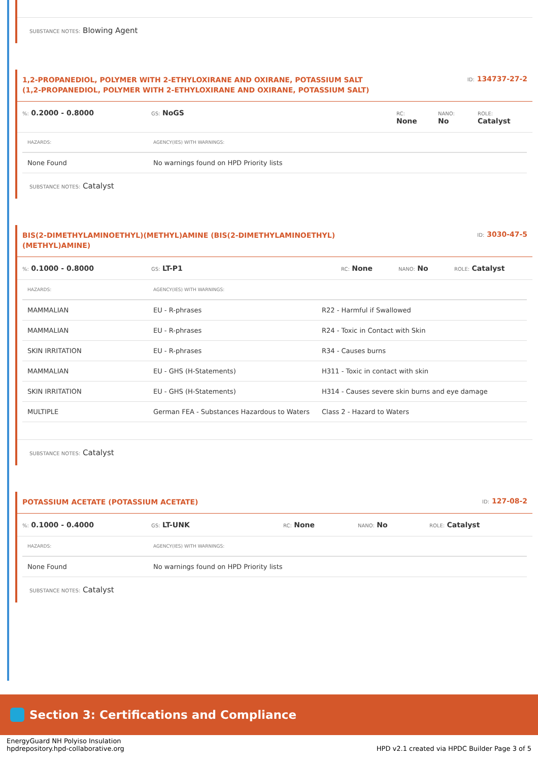SUBSTANCE NOTES: Blowing Agent
1,2-PROPANEDIOL, POLYMER WITH 2-ETHYLOXIRANE AND OXIRANE, POTASSIUM SALT (1,2-PROPANEDIOL, POLYMER WITH 2-ETHYLOXIRANE AND OXIRANE, POTASSIUM SALT)
ID: 134737-27-2
%: 0.2000 - 0.8000
GS: NoGS
RC:
None
NANO:
No
ROLE:
Catalyst
| HAZARDS: | AGENCY(IES) WITH WARNINGS: |
| --- | --- |
| None Found | No warnings found on HPD Priority lists |
SUBSTANCE NOTES: Catalyst
BIS(2-DIMETHYLAMINOETHYL)(METHYL)AMINE (BIS(2-DIMETHYLAMINOETHYL)(METHYL)AMINE)
ID: 3030-47-5
%: 0.1000 - 0.8000
GS: LT-P1
RC: None
NANO: No
ROLE: Catalyst
| HAZARDS: | AGENCY(IES) WITH WARNINGS: | |
| --- | --- | --- |
| MAMMALIAN | EU - R-phrases | R22 - Harmful if Swallowed |
| MAMMALIAN | EU - R-phrases | R24 - Toxic in Contact with Skin |
| SKIN IRRITATION | EU - R-phrases | R34 - Causes burns |
| MAMMALIAN | EU - GHS (H-Statements) | H311 - Toxic in contact with skin |
| SKIN IRRITATION | EU - GHS (H-Statements) | H314 - Causes severe skin burns and eye damage |
| MULTIPLE | German FEA - Substances Hazardous to Waters | Class 2 - Hazard to Waters |
SUBSTANCE NOTES: Catalyst
POTASSIUM ACETATE (POTASSIUM ACETATE)
ID: 127-08-2
%: 0.1000 - 0.4000
GS: LT-UNK
RC: None
NANO: No
ROLE: Catalyst
| HAZARDS: | AGENCY(IES) WITH WARNINGS: |
| --- | --- |
| None Found | No warnings found on HPD Priority lists |
SUBSTANCE NOTES: Catalyst
Section 3: Certifications and Compliance
EnergyGuard NH Polyiso Insulation
hpdrepository.hpd-collaborative.org
HPD v2.1 created via HPDC Builder Page 3 of 5